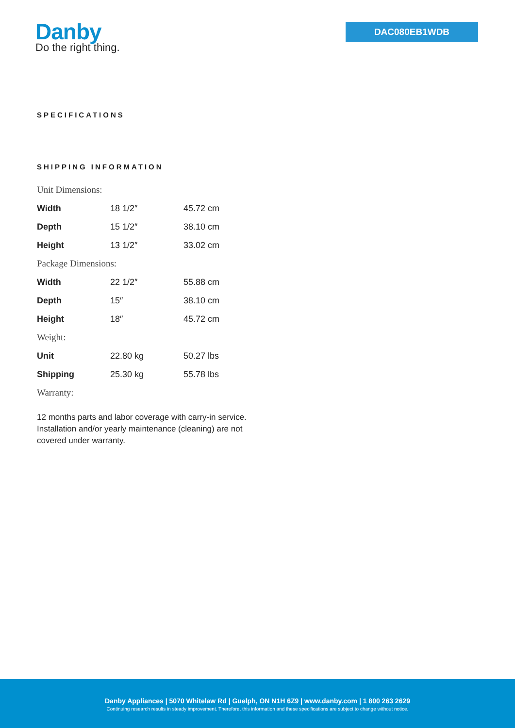Danby
Do the right thing.
DAC080EB1WDB
SPECIFICATIONS
SHIPPING INFORMATION
Unit Dimensions:
| Width | 18 1/2″ | 45.72 cm |
| Depth | 15 1/2″ | 38.10 cm |
| Height | 13 1/2″ | 33.02 cm |
Package Dimensions:
| Width | 22 1/2″ | 55.88 cm |
| Depth | 15″ | 38.10 cm |
| Height | 18″ | 45.72 cm |
Weight:
| Unit | 22.80 kg | 50.27 lbs |
| Shipping | 25.30 kg | 55.78 lbs |
Warranty:
12 months parts and labor coverage with carry-in service. Installation and/or yearly maintenance (cleaning) are not covered under warranty.
Danby Appliances | 5070 Whitelaw Rd | Guelph, ON N1H 6Z9 | www.danby.com | 1 800 263 2629
Continuing research results in steady improvement. Therefore, this information and these specifications are subject to change without notice.